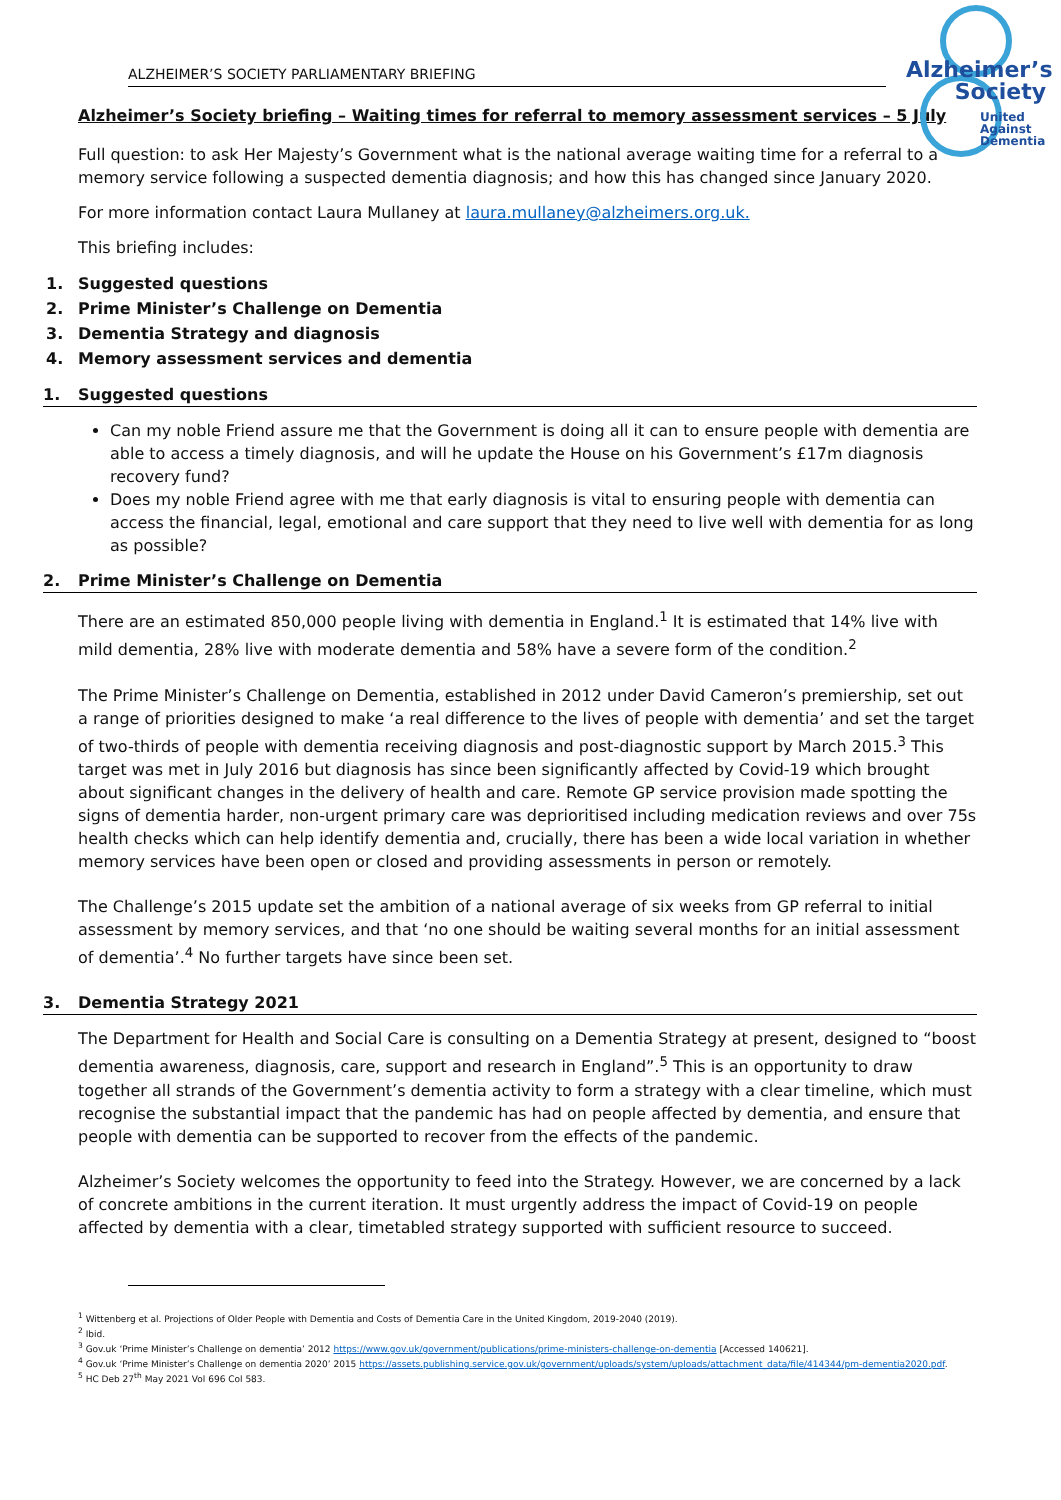ALZHEIMER’S SOCIETY PARLIAMENTARY BRIEFING
Alzheimer’s
Society
United
Against
Dementia
Alzheimer’s Society briefing – Waiting times for referral to memory assessment services – 5 July
Full question: to ask Her Majesty’s Government what is the national average waiting time for a referral to a memory service following a suspected dementia diagnosis; and how this has changed since January 2020.
For more information contact Laura Mullaney at laura.mullaney@alzheimers.org.uk.
This briefing includes:
1. Suggested questions
2. Prime Minister’s Challenge on Dementia
3. Dementia Strategy and diagnosis
4. Memory assessment services and dementia
1. Suggested questions
Can my noble Friend assure me that the Government is doing all it can to ensure people with dementia are able to access a timely diagnosis, and will he update the House on his Government’s £17m diagnosis recovery fund?
Does my noble Friend agree with me that early diagnosis is vital to ensuring people with dementia can access the financial, legal, emotional and care support that they need to live well with dementia for as long as possible?
2. Prime Minister’s Challenge on Dementia
There are an estimated 850,000 people living with dementia in England.<sup>1</sup> It is estimated that 14% live with mild dementia, 28% live with moderate dementia and 58% have a severe form of the condition.<sup>2</sup>
The Prime Minister’s Challenge on Dementia, established in 2012 under David Cameron’s premiership, set out a range of priorities designed to make ‘a real difference to the lives of people with dementia’ and set the target of two-thirds of people with dementia receiving diagnosis and post-diagnostic support by March 2015.<sup>3</sup> This target was met in July 2016 but diagnosis has since been significantly affected by Covid-19 which brought about significant changes in the delivery of health and care. Remote GP service provision made spotting the signs of dementia harder, non-urgent primary care was deprioritised including medication reviews and over 75s health checks which can help identify dementia and, crucially, there has been a wide local variation in whether memory services have been open or closed and providing assessments in person or remotely.
The Challenge’s 2015 update set the ambition of a national average of six weeks from GP referral to initial assessment by memory services, and that ‘no one should be waiting several months for an initial assessment of dementia’.<sup>4</sup> No further targets have since been set.
3. Dementia Strategy 2021
The Department for Health and Social Care is consulting on a Dementia Strategy at present, designed to “boost dementia awareness, diagnosis, care, support and research in England”.<sup>5</sup> This is an opportunity to draw together all strands of the Government’s dementia activity to form a strategy with a clear timeline, which must recognise the substantial impact that the pandemic has had on people affected by dementia, and ensure that people with dementia can be supported to recover from the effects of the pandemic.
Alzheimer’s Society welcomes the opportunity to feed into the Strategy. However, we are concerned by a lack of concrete ambitions in the current iteration. It must urgently address the impact of Covid-19 on people affected by dementia with a clear, timetabled strategy supported with sufficient resource to succeed.
<sup>1</sup> Wittenberg et al. Projections of Older People with Dementia and Costs of Dementia Care in the United Kingdom, 2019-2040 (2019).
<sup>2</sup> Ibid.
<sup>3</sup> Gov.uk ‘Prime Minister’s Challenge on dementia’ 2012 https://www.gov.uk/government/publications/prime-ministers-challenge-on-dementia [Accessed 140621].
<sup>4</sup> Gov.uk ‘Prime Minister’s Challenge on dementia 2020’ 2015 https://assets.publishing.service.gov.uk/government/uploads/system/uploads/attachment_data/file/414344/pm-dementia2020.pdf.
<sup>5</sup> HC Deb 27<sup>th</sup> May 2021 Vol 696 Col 583.